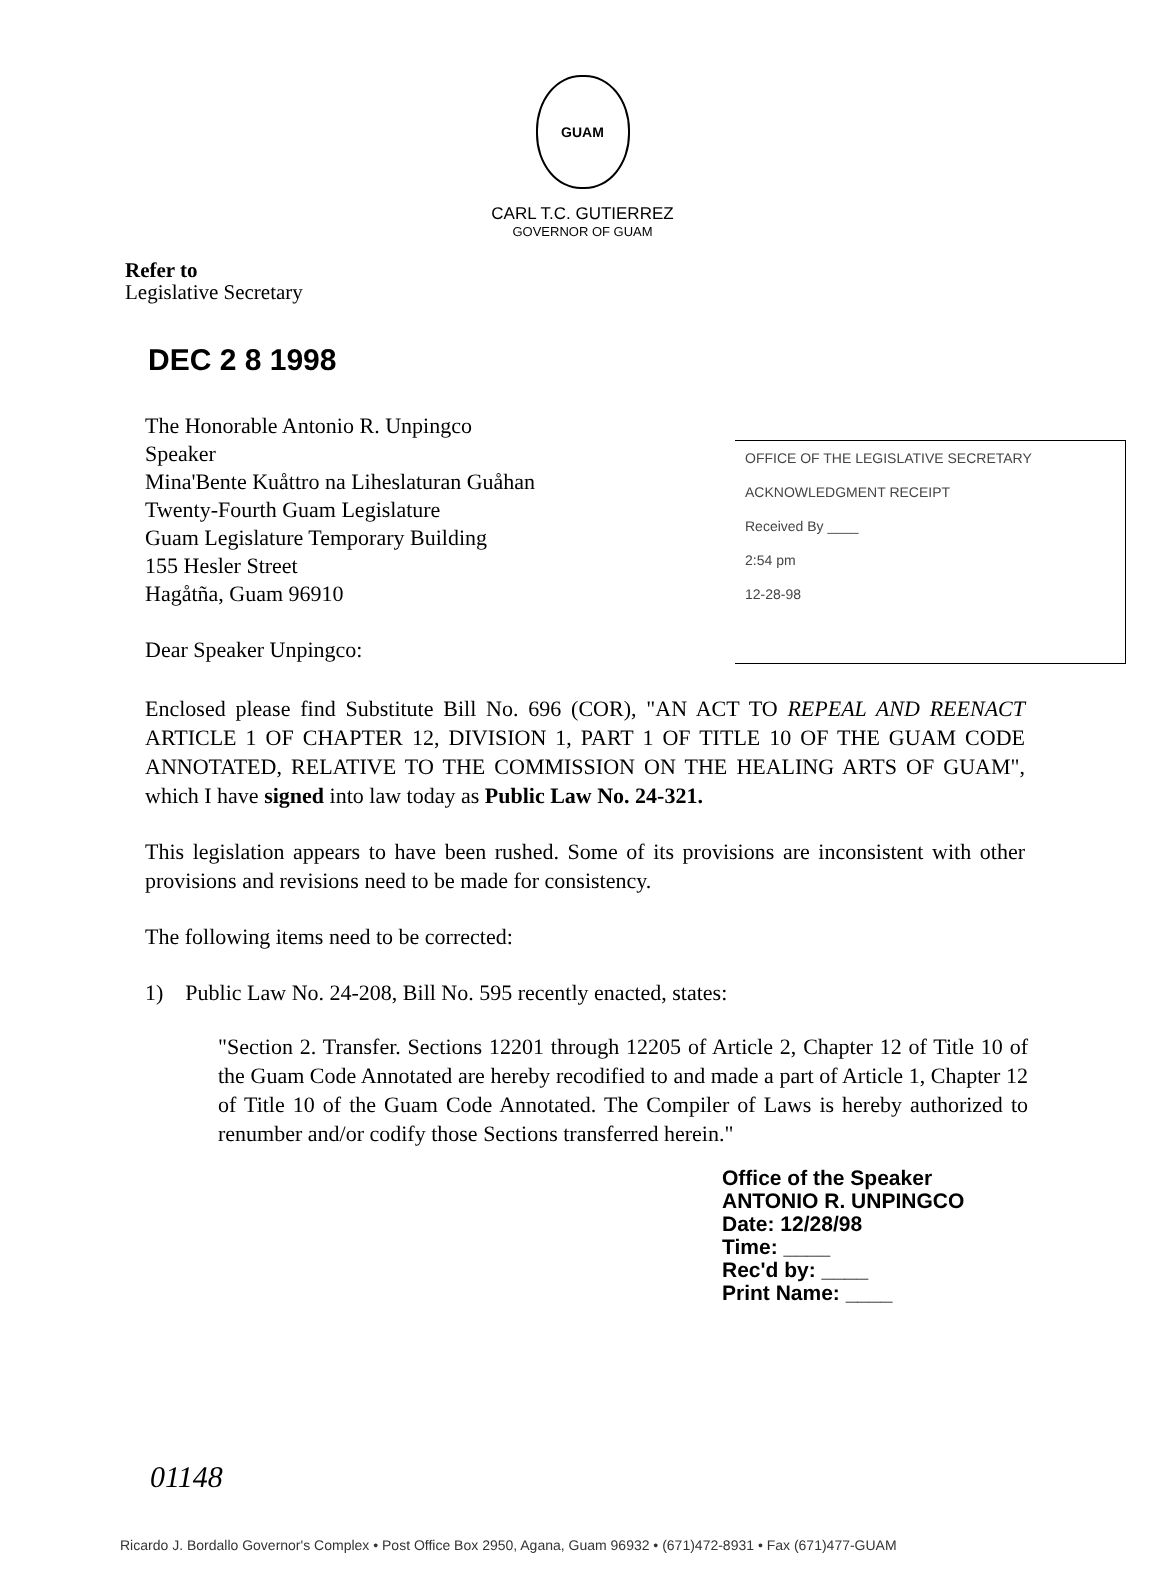GUAM
CARL T.C. GUTIERREZ
GOVERNOR OF GUAM
Refer to
Legislative Secretary
DEC 2 8 1998
The Honorable Antonio R. Unpingco
Speaker
Mina'Bente Kuåttro na Liheslaturan Guåhan
Twenty-Fourth Guam Legislature
Guam Legislature Temporary Building
155 Hesler Street
Hagåtña, Guam 96910
Dear Speaker Unpingco:
OFFICE OF THE LEGISLATIVE SECRETARY
ACKNOWLEDGMENT RECEIPT
Received By ____
2:54 pm
12-28-98
Enclosed please find Substitute Bill No. 696 (COR), "AN ACT TO REPEAL AND REENACT ARTICLE 1 OF CHAPTER 12, DIVISION 1, PART 1 OF TITLE 10 OF THE GUAM CODE ANNOTATED, RELATIVE TO THE COMMISSION ON THE HEALING ARTS OF GUAM", which I have signed into law today as Public Law No. 24-321.
This legislation appears to have been rushed. Some of its provisions are inconsistent with other provisions and revisions need to be made for consistency.
The following items need to be corrected:
1) Public Law No. 24-208, Bill No. 595 recently enacted, states:
"Section 2. Transfer. Sections 12201 through 12205 of Article 2, Chapter 12 of Title 10 of the Guam Code Annotated are hereby recodified to and made a part of Article 1, Chapter 12 of Title 10 of the Guam Code Annotated. The Compiler of Laws is hereby authorized to renumber and/or codify those Sections transferred herein."
Office of the Speaker
ANTONIO R. UNPINGCO
Date: 12/28/98
Time: ____
Rec'd by: ____
Print Name: ____
01148
Ricardo J. Bordallo Governor's Complex • Post Office Box 2950, Agana, Guam 96932 • (671)472-8931 • Fax (671)477-GUAM